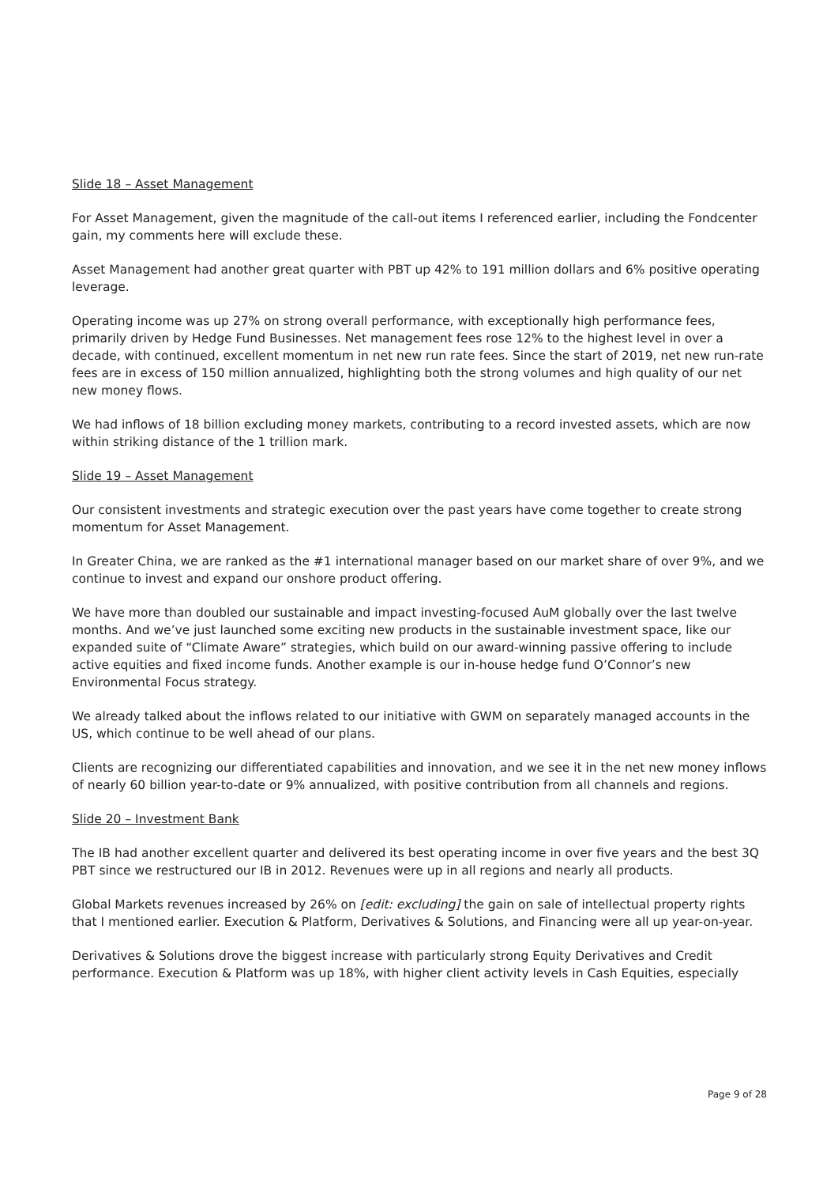Slide 18 – Asset Management
For Asset Management, given the magnitude of the call-out items I referenced earlier, including the Fondcenter gain, my comments here will exclude these.
Asset Management had another great quarter with PBT up 42% to 191 million dollars and 6% positive operating leverage.
Operating income was up 27% on strong overall performance, with exceptionally high performance fees, primarily driven by Hedge Fund Businesses. Net management fees rose 12% to the highest level in over a decade, with continued, excellent momentum in net new run rate fees. Since the start of 2019, net new run-rate fees are in excess of 150 million annualized, highlighting both the strong volumes and high quality of our net new money flows.
We had inflows of 18 billion excluding money markets, contributing to a record invested assets, which are now within striking distance of the 1 trillion mark.
Slide 19 – Asset Management
Our consistent investments and strategic execution over the past years have come together to create strong momentum for Asset Management.
In Greater China, we are ranked as the #1 international manager based on our market share of over 9%, and we continue to invest and expand our onshore product offering.
We have more than doubled our sustainable and impact investing-focused AuM globally over the last twelve months. And we’ve just launched some exciting new products in the sustainable investment space, like our expanded suite of “Climate Aware” strategies, which build on our award-winning passive offering to include active equities and fixed income funds. Another example is our in-house hedge fund O’Connor’s new Environmental Focus strategy.
We already talked about the inflows related to our initiative with GWM on separately managed accounts in the US, which continue to be well ahead of our plans.
Clients are recognizing our differentiated capabilities and innovation, and we see it in the net new money inflows of nearly 60 billion year-to-date or 9% annualized, with positive contribution from all channels and regions.
Slide 20 – Investment Bank
The IB had another excellent quarter and delivered its best operating income in over five years and the best 3Q PBT since we restructured our IB in 2012. Revenues were up in all regions and nearly all products.
Global Markets revenues increased by 26% on [edit: excluding] the gain on sale of intellectual property rights that I mentioned earlier. Execution & Platform, Derivatives & Solutions, and Financing were all up year-on-year.
Derivatives & Solutions drove the biggest increase with particularly strong Equity Derivatives and Credit performance. Execution & Platform was up 18%, with higher client activity levels in Cash Equities, especially
Page 9 of 28